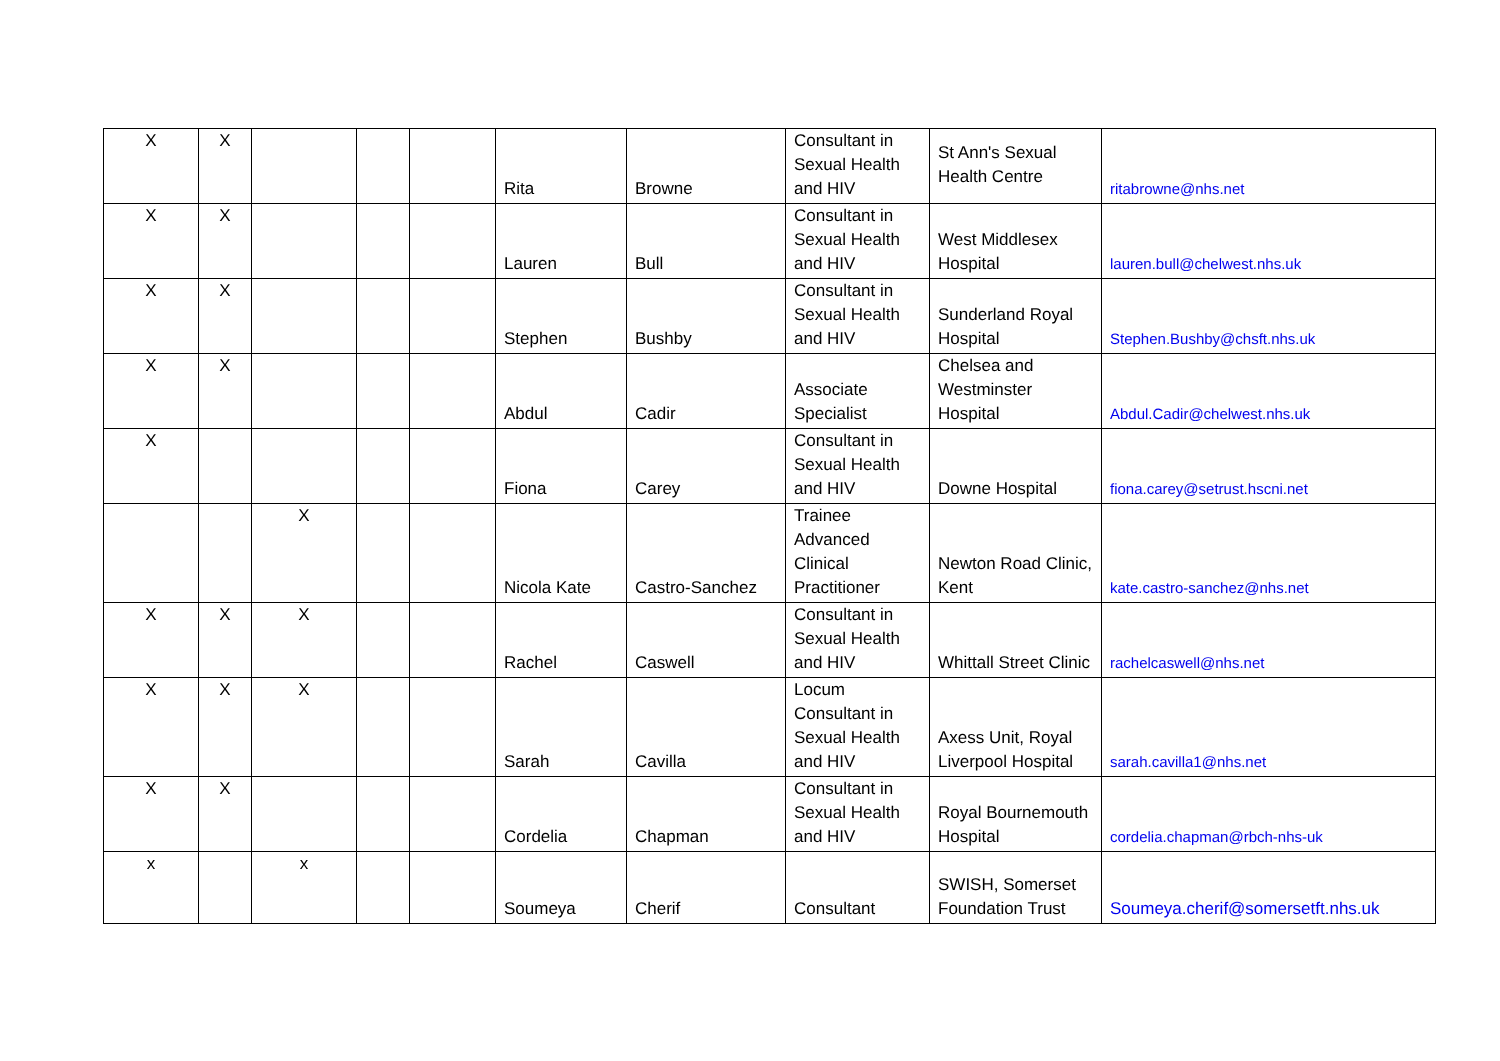| X | X | | | | Rita | Browne | Consultant in Sexual Health and HIV | St Ann's Sexual Health Centre | ritabrowne@nhs.net |
| X | X | | | | Lauren | Bull | Consultant in Sexual Health and HIV | West Middlesex Hospital | lauren.bull@chelwest.nhs.uk |
| X | X | | | | Stephen | Bushby | Consultant in Sexual Health and HIV | Sunderland Royal Hospital | Stephen.Bushby@chsft.nhs.uk |
| X | X | | | | Abdul | Cadir | Associate Specialist | Chelsea and Westminster Hospital | Abdul.Cadir@chelwest.nhs.uk |
| X | | | | | Fiona | Carey | Consultant in Sexual Health and HIV | Downe Hospital | fiona.carey@setrust.hscni.net |
| | | X | | | Nicola Kate | Castro-Sanchez | Trainee Advanced Clinical Practitioner | Newton Road Clinic, Kent | kate.castro-sanchez@nhs.net |
| X | X | X | | | Rachel | Caswell | Consultant in Sexual Health and HIV | Whittall Street Clinic | rachelcaswell@nhs.net |
| X | X | X | | | Sarah | Cavilla | Locum Consultant in Sexual Health and HIV | Axess Unit, Royal Liverpool Hospital | sarah.cavilla1@nhs.net |
| X | X | | | | Cordelia | Chapman | Consultant in Sexual Health and HIV | Royal Bournemouth Hospital | cordelia.chapman@rbch-nhs-uk |
| x | | x | | | Soumeya | Cherif | Consultant | SWISH, Somerset Foundation Trust | Soumeya.cherif@somersetft.nhs.uk |